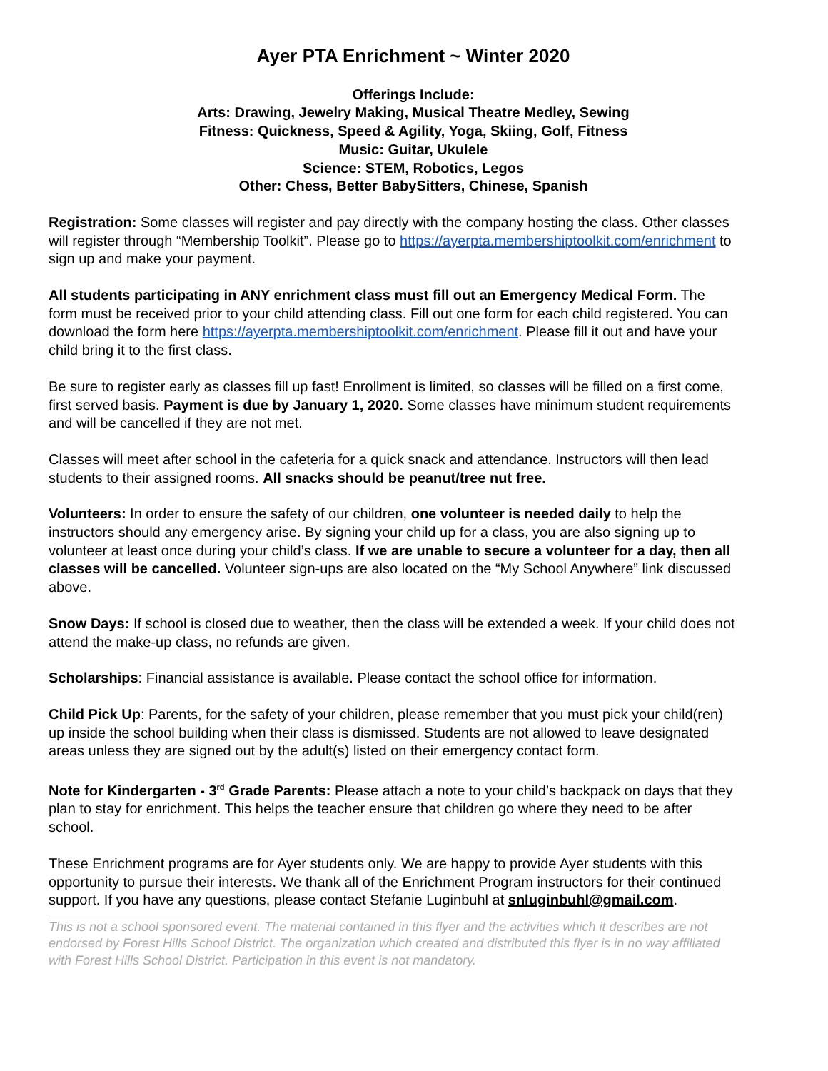Ayer PTA Enrichment ~ Winter 2020
Offerings Include:
Arts: Drawing, Jewelry Making, Musical Theatre Medley, Sewing
Fitness: Quickness, Speed & Agility, Yoga, Skiing, Golf, Fitness
Music: Guitar, Ukulele
Science: STEM, Robotics, Legos
Other: Chess, Better BabySitters, Chinese, Spanish
Registration: Some classes will register and pay directly with the company hosting the class. Other classes will register through “Membership Toolkit”. Please go to https://ayerpta.membershiptoolkit.com/enrichment to sign up and make your payment.
All students participating in ANY enrichment class must fill out an Emergency Medical Form. The form must be received prior to your child attending class. Fill out one form for each child registered. You can download the form here https://ayerpta.membershiptoolkit.com/enrichment. Please fill it out and have your child bring it to the first class.
Be sure to register early as classes fill up fast! Enrollment is limited, so classes will be filled on a first come, first served basis. Payment is due by January 1, 2020. Some classes have minimum student requirements and will be cancelled if they are not met.
Classes will meet after school in the cafeteria for a quick snack and attendance. Instructors will then lead students to their assigned rooms. All snacks should be peanut/tree nut free.
Volunteers: In order to ensure the safety of our children, one volunteer is needed daily to help the instructors should any emergency arise. By signing your child up for a class, you are also signing up to volunteer at least once during your child’s class. If we are unable to secure a volunteer for a day, then all classes will be cancelled. Volunteer sign-ups are also located on the “My School Anywhere” link discussed above.
Snow Days: If school is closed due to weather, then the class will be extended a week. If your child does not attend the make-up class, no refunds are given.
Scholarships: Financial assistance is available. Please contact the school office for information.
Child Pick Up: Parents, for the safety of your children, please remember that you must pick your child(ren) up inside the school building when their class is dismissed. Students are not allowed to leave designated areas unless they are signed out by the adult(s) listed on their emergency contact form.
Note for Kindergarten - 3<sup>rd</sup> Grade Parents: Please attach a note to your child’s backpack on days that they plan to stay for enrichment. This helps the teacher ensure that children go where they need to be after school.
These Enrichment programs are for Ayer students only. We are happy to provide Ayer students with this opportunity to pursue their interests. We thank all of the Enrichment Program instructors for their continued support. If you have any questions, please contact Stefanie Luginbuhl at snluginbuhl@gmail.com.
This is not a school sponsored event. The material contained in this flyer and the activities which it describes are not endorsed by Forest Hills School District. The organization which created and distributed this flyer is in no way affiliated with Forest Hills School District. Participation in this event is not mandatory.